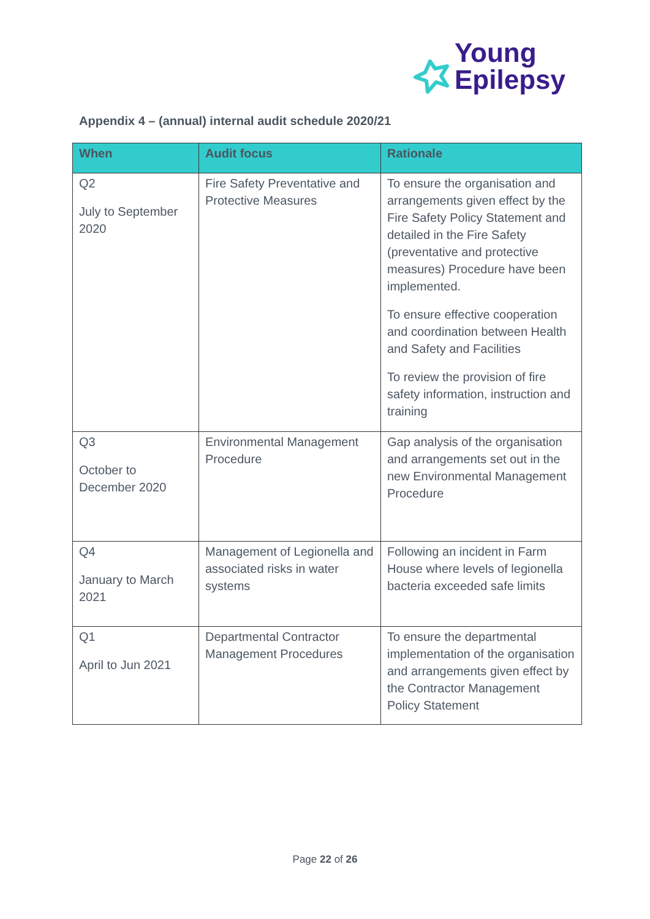Young
Epilepsy
Appendix 4 – (annual) internal audit schedule 2020/21
| When | Audit focus | Rationale |
| --- | --- | --- |
| Q2 July to September 2020 | Fire Safety Preventative and Protective Measures | To ensure the organisation and arrangements given effect by the Fire Safety Policy Statement and detailed in the Fire Safety (preventative and protective measures) Procedure have been implemented. To ensure effective cooperation and coordination between Health and Safety and Facilities To review the provision of fire safety information, instruction and training |
| Q3 October to December 2020 | Environmental Management Procedure | Gap analysis of the organisation and arrangements set out in the new Environmental Management Procedure |
| Q4 January to March 2021 | Management of Legionella and associated risks in water systems | Following an incident in Farm House where levels of legionella bacteria exceeded safe limits |
| Q1 April to Jun 2021 | Departmental Contractor Management Procedures | To ensure the departmental implementation of the organisation and arrangements given effect by the Contractor Management Policy Statement |
Page 22 of 26